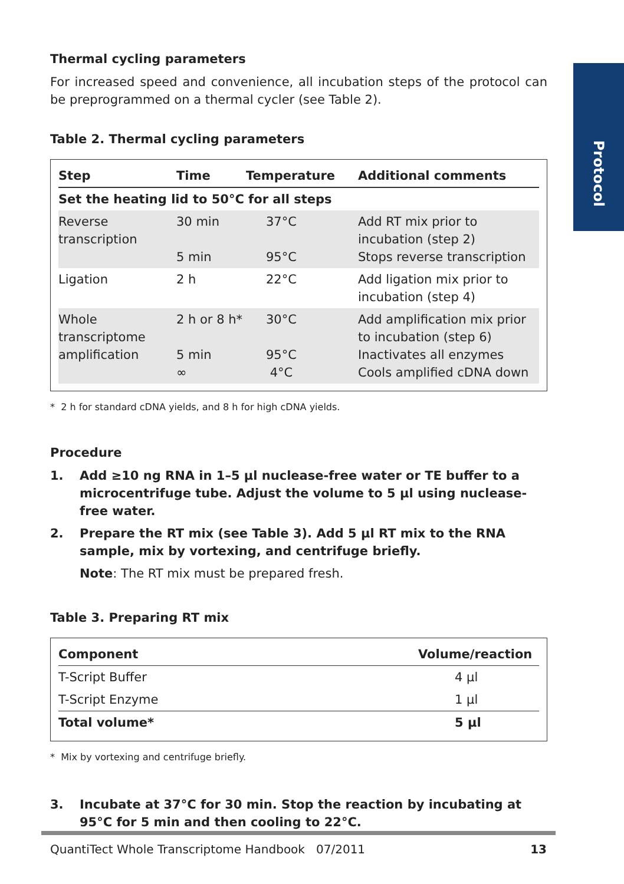Protocol
Thermal cycling parameters
For increased speed and convenience, all incubation steps of the protocol can be preprogrammed on a thermal cycler (see Table 2).
Table 2. Thermal cycling parameters
| Step | Time | Temperature | Additional comments |
| --- | --- | --- | --- |
| Set the heating lid to 50°C for all steps | | | |
| Reverse transcription | 30 min 5 min | 37°C 95°C | Add RT mix prior to incubation (step 2) Stops reverse transcription |
| Ligation | 2 h | 22°C | Add ligation mix prior to incubation (step 4) |
| Whole transcriptome amplification | 2 h or 8 h* 5 min ∞ | 30°C 95°C 4°C | Add amplification mix prior to incubation (step 6) Inactivates all enzymes Cools amplified cDNA down |
* 2 h for standard cDNA yields, and 8 h for high cDNA yields.
Procedure
1. Add ≥10 ng RNA in 1–5 µl nuclease-free water or TE buffer to a microcentrifuge tube. Adjust the volume to 5 µl using nuclease-free water.
2. Prepare the RT mix (see Table 3). Add 5 µl RT mix to the RNA sample, mix by vortexing, and centrifuge briefly.
Note: The RT mix must be prepared fresh.
Table 3. Preparing RT mix
| Component | Volume/reaction |
| --- | --- |
| T-Script Buffer | 4 µl |
| T-Script Enzyme | 1 µl |
| Total volume* | 5 µl |
* Mix by vortexing and centrifuge briefly.
3. Incubate at 37°C for 30 min. Stop the reaction by incubating at 95°C for 5 min and then cooling to 22°C.
QuantiTect Whole Transcriptome Handbook 07/2011 13